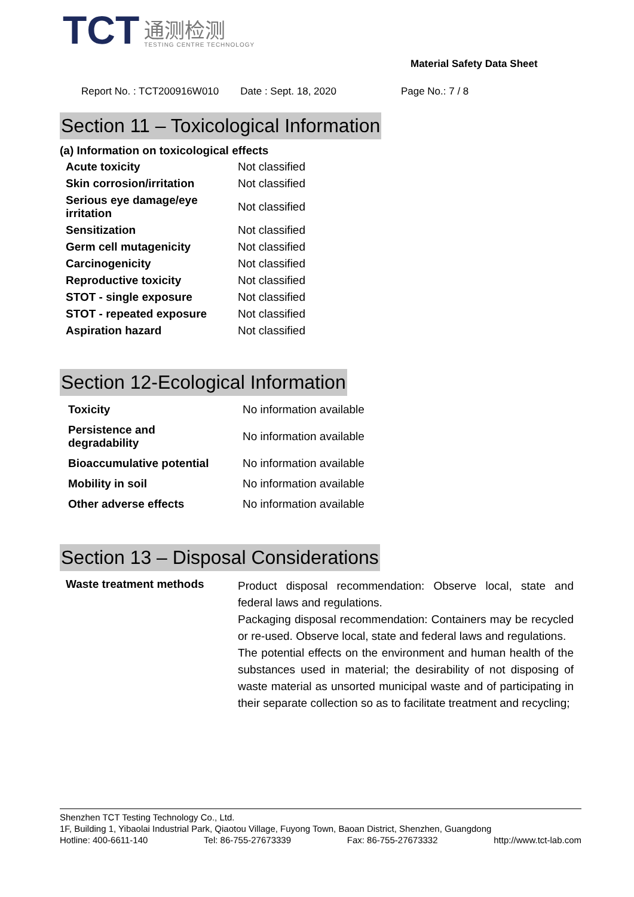TCT
通测检测
TESTING CENTRE TECHNOLOGY
Material Safety Data Sheet
Report No. : TCT200916W010 Date : Sept. 18, 2020 Page No.: 7 / 8
Section 11 – Toxicological Information
(a) Information on toxicological effects
| Acute toxicity | Not classified |
| Skin corrosion/irritation | Not classified |
| Serious eye damage/eye irritation | Not classified |
| Sensitization | Not classified |
| Germ cell mutagenicity | Not classified |
| Carcinogenicity | Not classified |
| Reproductive toxicity | Not classified |
| STOT - single exposure | Not classified |
| STOT - repeated exposure | Not classified |
| Aspiration hazard | Not classified |
Section 12-Ecological Information
| Toxicity | No information available |
| Persistence and degradability | No information available |
| Bioaccumulative potential | No information available |
| Mobility in soil | No information available |
| Other adverse effects | No information available |
Section 13 – Disposal Considerations
| Waste treatment methods | Product disposal recommendation: Observe local, state and federal laws and regulations. Packaging disposal recommendation: Containers may be recycled or re-used. Observe local, state and federal laws and regulations. The potential effects on the environment and human health of the substances used in material; the desirability of not disposing of waste material as unsorted municipal waste and of participating in their separate collection so as to facilitate treatment and recycling; |
Shenzhen TCT Testing Technology Co., Ltd.
1F, Building 1, Yibaolai Industrial Park, Qiaotou Village, Fuyong Town, Baoan District, Shenzhen, Guangdong
Hotline: 400-6611-140 Tel: 86-755-27673339 Fax: 86-755-27673332 http://www.tct-lab.com